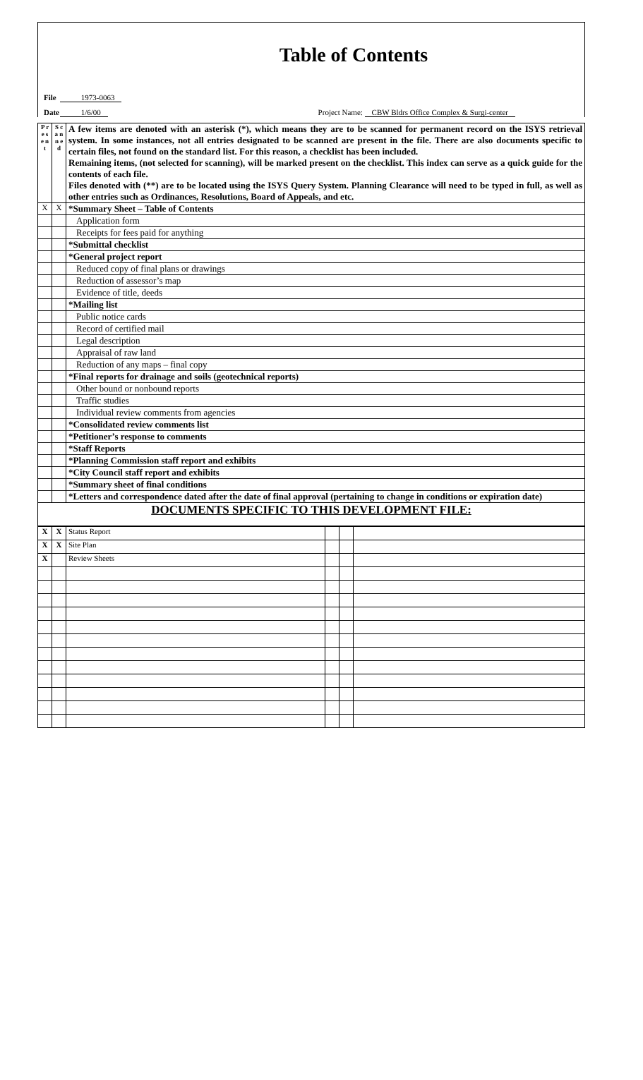Table of Contents
File 1973-0063
Date 1/6/00 Project Name: CBW Bldrs Office Complex & Surgi-center
| P r e s e n t | S c a n n e d | A few items are denoted with an asterisk (*), which means they are to be scanned for permanent record on the ISYS retrieval system. In some instances, not all entries designated to be scanned are present in the file. There are also documents specific to certain files, not found on the standard list. For this reason, a checklist has been included. Remaining items, (not selected for scanning), will be marked present on the checklist. This index can serve as a quick guide for the contents of each file. Files denoted with (**) are to be located using the ISYS Query System. Planning Clearance will need to be typed in full, as well as other entries such as Ordinances, Resolutions, Board of Appeals, and etc. |
| X | X | *Summary Sheet – Table of Contents |
| | | Application form |
| | | Receipts for fees paid for anything |
| | | *Submittal checklist |
| | | *General project report |
| | | Reduced copy of final plans or drawings |
| | | Reduction of assessor’s map |
| | | Evidence of title, deeds |
| | | *Mailing list |
| | | Public notice cards |
| | | Record of certified mail |
| | | Legal description |
| | | Appraisal of raw land |
| | | Reduction of any maps – final copy |
| | | *Final reports for drainage and soils (geotechnical reports) |
| | | Other bound or nonbound reports |
| | | Traffic studies |
| | | Individual review comments from agencies |
| | | *Consolidated review comments list |
| | | *Petitioner’s response to comments |
| | | *Staff Reports |
| | | *Planning Commission staff report and exhibits |
| | | *City Council staff report and exhibits |
| | | *Summary sheet of final conditions |
| | | *Letters and correspondence dated after the date of final approval (pertaining to change in conditions or expiration date) |
| DOCUMENTS SPECIFIC TO THIS DEVELOPMENT FILE: | | |
| X | X | Status Report | | | |
| X | X | Site Plan | | | |
| X | | Review Sheets | | | |